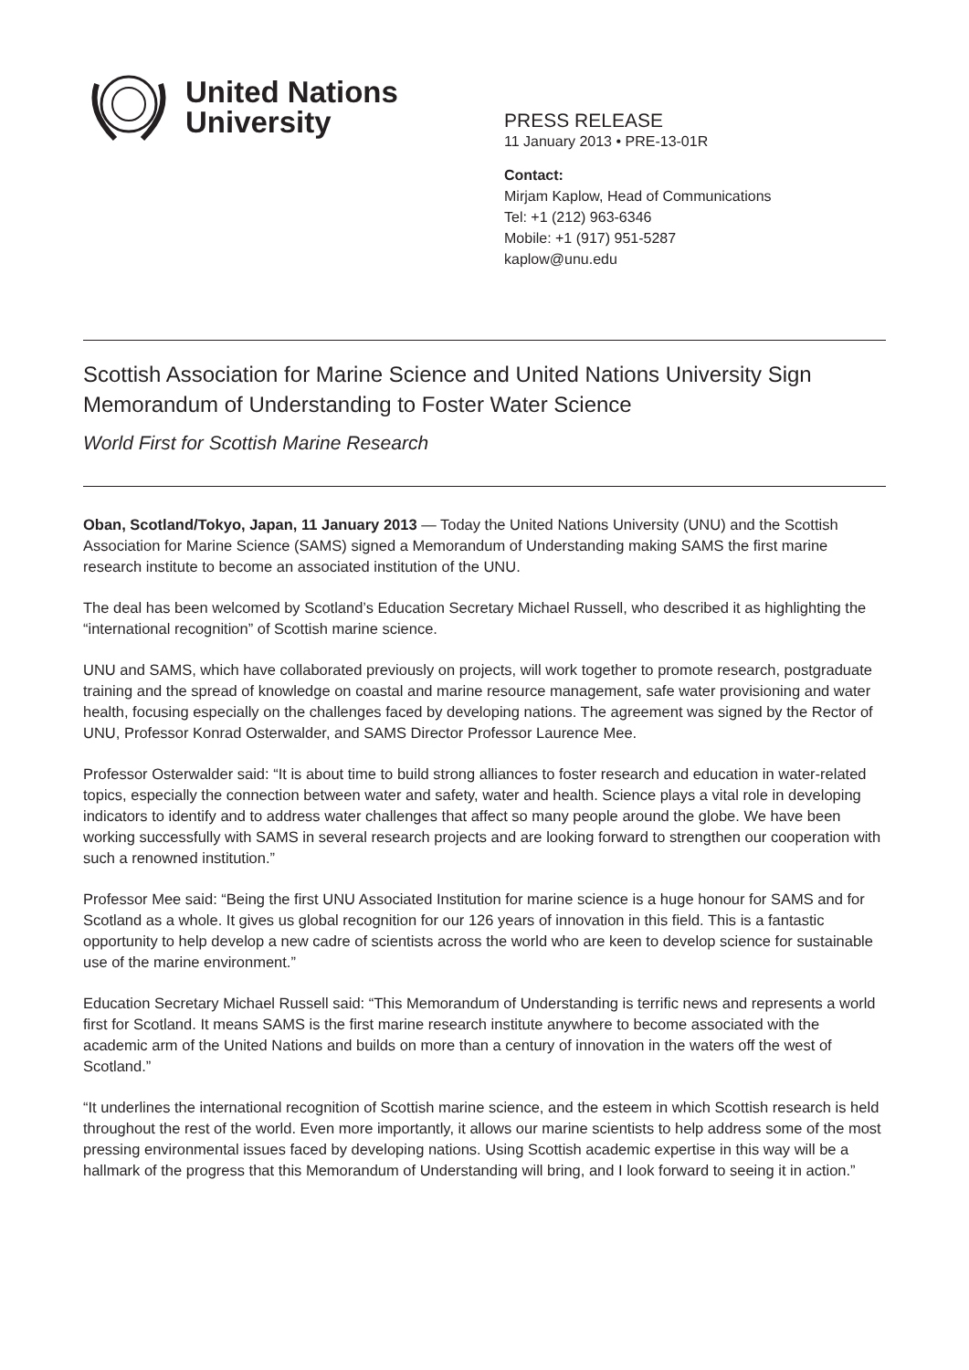United Nations
University
PRESS RELEASE
11 January 2013 • PRE-13-01R
Contact:
Mirjam Kaplow, Head of Communications
Tel: +1 (212) 963-6346
Mobile: +1 (917) 951-5287
kaplow@unu.edu
Scottish Association for Marine Science and United Nations University Sign Memorandum of Understanding to Foster Water Science
World First for Scottish Marine Research
Oban, Scotland/Tokyo, Japan, 11 January 2013 — Today the United Nations University (UNU) and the Scottish Association for Marine Science (SAMS) signed a Memorandum of Understanding making SAMS the first marine research institute to become an associated institution of the UNU.
The deal has been welcomed by Scotland’s Education Secretary Michael Russell, who described it as highlighting the “international recognition” of Scottish marine science.
UNU and SAMS, which have collaborated previously on projects, will work together to promote research, postgraduate training and the spread of knowledge on coastal and marine resource management, safe water provisioning and water health, focusing especially on the challenges faced by developing nations. The agreement was signed by the Rector of UNU, Professor Konrad Osterwalder, and SAMS Director Professor Laurence Mee.
Professor Osterwalder said: “It is about time to build strong alliances to foster research and education in water-related topics, especially the connection between water and safety, water and health. Science plays a vital role in developing indicators to identify and to address water challenges that affect so many people around the globe. We have been working successfully with SAMS in several research projects and are looking forward to strengthen our cooperation with such a renowned institution.”
Professor Mee said: “Being the first UNU Associated Institution for marine science is a huge honour for SAMS and for Scotland as a whole. It gives us global recognition for our 126 years of innovation in this field. This is a fantastic opportunity to help develop a new cadre of scientists across the world who are keen to develop science for sustainable use of the marine environment.”
Education Secretary Michael Russell said: “This Memorandum of Understanding is terrific news and represents a world first for Scotland. It means SAMS is the first marine research institute anywhere to become associated with the academic arm of the United Nations and builds on more than a century of innovation in the waters off the west of Scotland.”
“It underlines the international recognition of Scottish marine science, and the esteem in which Scottish research is held throughout the rest of the world. Even more importantly, it allows our marine scientists to help address some of the most pressing environmental issues faced by developing nations. Using Scottish academic expertise in this way will be a hallmark of the progress that this Memorandum of Understanding will bring, and I look forward to seeing it in action.”